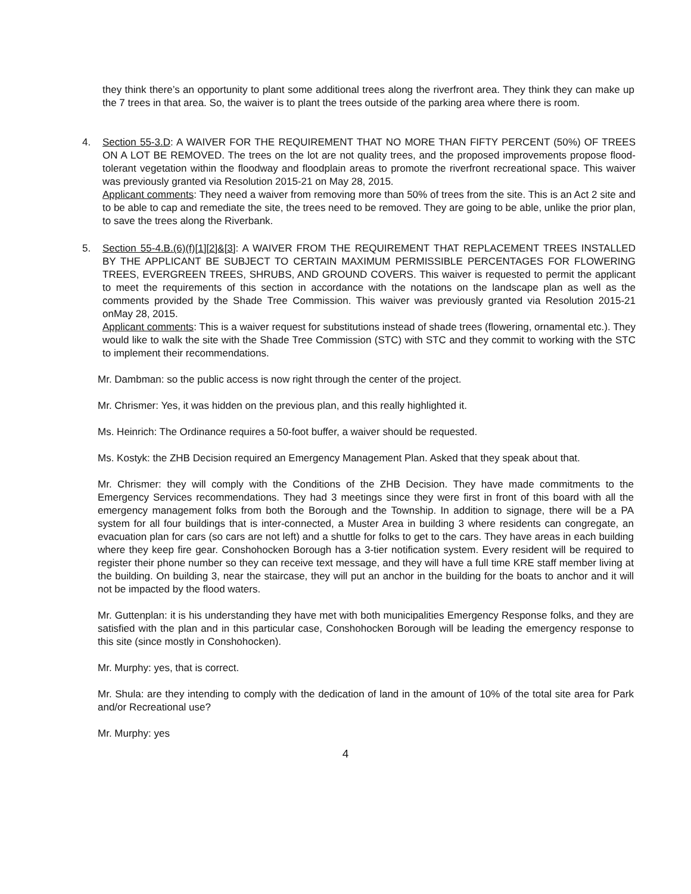they think there’s an opportunity to plant some additional trees along the riverfront area. They think they can make up the 7 trees in that area. So, the waiver is to plant the trees outside of the parking area where there is room.
4. Section 55-3.D: A WAIVER FOR THE REQUIREMENT THAT NO MORE THAN FIFTY PERCENT (50%) OF TREES ON A LOT BE REMOVED. The trees on the lot are not quality trees, and the proposed improvements propose flood-tolerant vegetation within the floodway and floodplain areas to promote the riverfront recreational space. This waiver was previously granted via Resolution 2015-21 on May 28, 2015.
Applicant comments: They need a waiver from removing more than 50% of trees from the site. This is an Act 2 site and to be able to cap and remediate the site, the trees need to be removed. They are going to be able, unlike the prior plan, to save the trees along the Riverbank.
5. Section 55-4.B.(6)(f)[1][2]&[3]: A WAIVER FROM THE REQUIREMENT THAT REPLACEMENT TREES INSTALLED BY THE APPLICANT BE SUBJECT TO CERTAIN MAXIMUM PERMISSIBLE PERCENTAGES FOR FLOWERING TREES, EVERGREEN TREES, SHRUBS, AND GROUND COVERS. This waiver is requested to permit the applicant to meet the requirements of this section in accordance with the notations on the landscape plan as well as the comments provided by the Shade Tree Commission. This waiver was previously granted via Resolution 2015-21 onMay 28, 2015.
Applicant comments: This is a waiver request for substitutions instead of shade trees (flowering, ornamental etc.). They would like to walk the site with the Shade Tree Commission (STC) with STC and they commit to working with the STC to implement their recommendations.
Mr. Dambman: so the public access is now right through the center of the project.
Mr. Chrismer: Yes, it was hidden on the previous plan, and this really highlighted it.
Ms. Heinrich: The Ordinance requires a 50-foot buffer, a waiver should be requested.
Ms. Kostyk: the ZHB Decision required an Emergency Management Plan. Asked that they speak about that.
Mr. Chrismer: they will comply with the Conditions of the ZHB Decision. They have made commitments to the Emergency Services recommendations. They had 3 meetings since they were first in front of this board with all the emergency management folks from both the Borough and the Township. In addition to signage, there will be a PA system for all four buildings that is inter-connected, a Muster Area in building 3 where residents can congregate, an evacuation plan for cars (so cars are not left) and a shuttle for folks to get to the cars. They have areas in each building where they keep fire gear. Conshohocken Borough has a 3-tier notification system. Every resident will be required to register their phone number so they can receive text message, and they will have a full time KRE staff member living at the building. On building 3, near the staircase, they will put an anchor in the building for the boats to anchor and it will not be impacted by the flood waters.
Mr. Guttenplan: it is his understanding they have met with both municipalities Emergency Response folks, and they are satisfied with the plan and in this particular case, Conshohocken Borough will be leading the emergency response to this site (since mostly in Conshohocken).
Mr. Murphy: yes, that is correct.
Mr. Shula: are they intending to comply with the dedication of land in the amount of 10% of the total site area for Park and/or Recreational use?
Mr. Murphy: yes
4